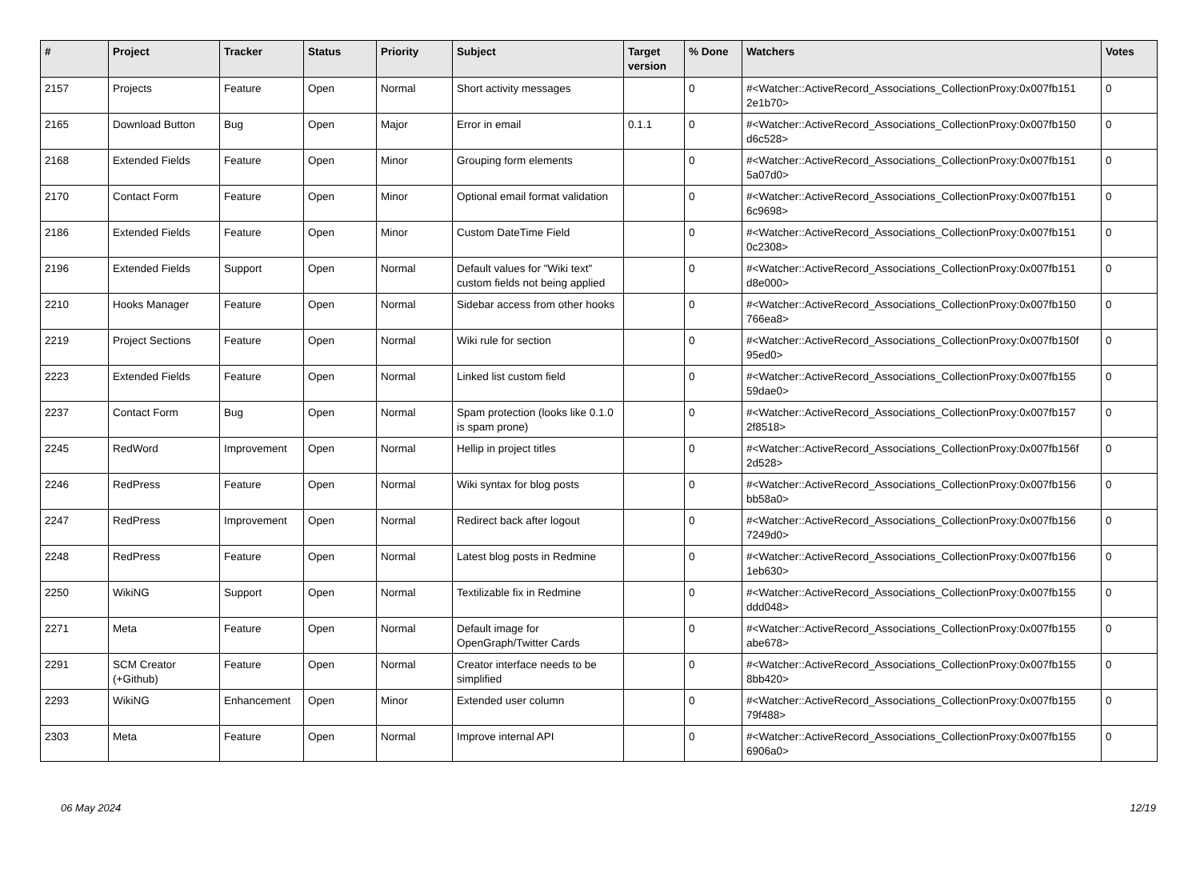| # | Project | Tracker | Status | Priority | Subject | Target version | % Done | Watchers | Votes |
| --- | --- | --- | --- | --- | --- | --- | --- | --- | --- |
| 2157 | Projects | Feature | Open | Normal | Short activity messages | | 0 | #<Watcher::ActiveRecord_Associations_CollectionProxy:0x007fb151 2e1b70> | 0 |
| 2165 | Download Button | Bug | Open | Major | Error in email | 0.1.1 | 0 | #<Watcher::ActiveRecord_Associations_CollectionProxy:0x007fb150 d6c528> | 0 |
| 2168 | Extended Fields | Feature | Open | Minor | Grouping form elements | | 0 | #<Watcher::ActiveRecord_Associations_CollectionProxy:0x007fb151 5a07d0> | 0 |
| 2170 | Contact Form | Feature | Open | Minor | Optional email format validation | | 0 | #<Watcher::ActiveRecord_Associations_CollectionProxy:0x007fb151 6c9698> | 0 |
| 2186 | Extended Fields | Feature | Open | Minor | Custom DateTime Field | | 0 | #<Watcher::ActiveRecord_Associations_CollectionProxy:0x007fb151 0c2308> | 0 |
| 2196 | Extended Fields | Support | Open | Normal | Default values for "Wiki text" custom fields not being applied | | 0 | #<Watcher::ActiveRecord_Associations_CollectionProxy:0x007fb151 d8e000> | 0 |
| 2210 | Hooks Manager | Feature | Open | Normal | Sidebar access from other hooks | | 0 | #<Watcher::ActiveRecord_Associations_CollectionProxy:0x007fb150 766ea8> | 0 |
| 2219 | Project Sections | Feature | Open | Normal | Wiki rule for section | | 0 | #<Watcher::ActiveRecord_Associations_CollectionProxy:0x007fb150f 95ed0> | 0 |
| 2223 | Extended Fields | Feature | Open | Normal | Linked list custom field | | 0 | #<Watcher::ActiveRecord_Associations_CollectionProxy:0x007fb155 59dae0> | 0 |
| 2237 | Contact Form | Bug | Open | Normal | Spam protection (looks like 0.1.0 is spam prone) | | 0 | #<Watcher::ActiveRecord_Associations_CollectionProxy:0x007fb157 2f8518> | 0 |
| 2245 | RedWord | Improvement | Open | Normal | Hellip in project titles | | 0 | #<Watcher::ActiveRecord_Associations_CollectionProxy:0x007fb156f 2d528> | 0 |
| 2246 | RedPress | Feature | Open | Normal | Wiki syntax for blog posts | | 0 | #<Watcher::ActiveRecord_Associations_CollectionProxy:0x007fb156 bb58a0> | 0 |
| 2247 | RedPress | Improvement | Open | Normal | Redirect back after logout | | 0 | #<Watcher::ActiveRecord_Associations_CollectionProxy:0x007fb156 7249d0> | 0 |
| 2248 | RedPress | Feature | Open | Normal | Latest blog posts in Redmine | | 0 | #<Watcher::ActiveRecord_Associations_CollectionProxy:0x007fb156 1eb630> | 0 |
| 2250 | WikiNG | Support | Open | Normal | Textilizable fix in Redmine | | 0 | #<Watcher::ActiveRecord_Associations_CollectionProxy:0x007fb155 ddd048> | 0 |
| 2271 | Meta | Feature | Open | Normal | Default image for OpenGraph/Twitter Cards | | 0 | #<Watcher::ActiveRecord_Associations_CollectionProxy:0x007fb155 abe678> | 0 |
| 2291 | SCM Creator (+Github) | Feature | Open | Normal | Creator interface needs to be simplified | | 0 | #<Watcher::ActiveRecord_Associations_CollectionProxy:0x007fb155 8bb420> | 0 |
| 2293 | WikiNG | Enhancement | Open | Minor | Extended user column | | 0 | #<Watcher::ActiveRecord_Associations_CollectionProxy:0x007fb155 79f488> | 0 |
| 2303 | Meta | Feature | Open | Normal | Improve internal API | | 0 | #<Watcher::ActiveRecord_Associations_CollectionProxy:0x007fb155 6906a0> | 0 |
06 May 2024 12/19